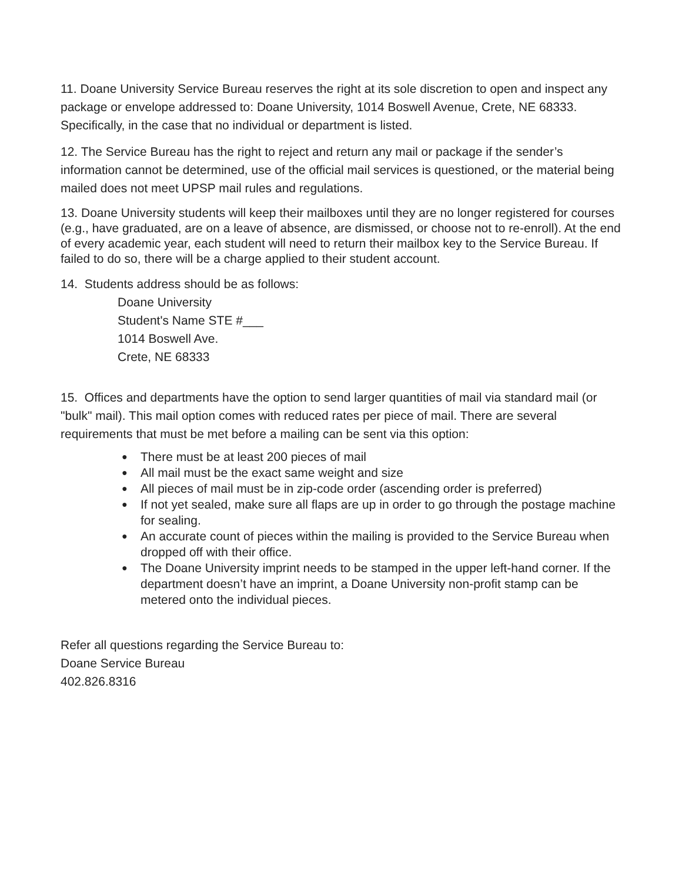11. Doane University Service Bureau reserves the right at its sole discretion to open and inspect any package or envelope addressed to: Doane University, 1014 Boswell Avenue, Crete, NE 68333. Specifically, in the case that no individual or department is listed.
12. The Service Bureau has the right to reject and return any mail or package if the sender’s information cannot be determined, use of the official mail services is questioned, or the material being mailed does not meet UPSP mail rules and regulations.
13. Doane University students will keep their mailboxes until they are no longer registered for courses (e.g., have graduated, are on a leave of absence, are dismissed, or choose not to re-enroll). At the end of every academic year, each student will need to return their mailbox key to the Service Bureau. If failed to do so, there will be a charge applied to their student account.
14. Students address should be as follows:
Doane University
Student's Name STE #___
1014 Boswell Ave.
Crete, NE 68333
15. Offices and departments have the option to send larger quantities of mail via standard mail (or "bulk" mail). This mail option comes with reduced rates per piece of mail. There are several requirements that must be met before a mailing can be sent via this option:
● There must be at least 200 pieces of mail
● All mail must be the exact same weight and size
● All pieces of mail must be in zip-code order (ascending order is preferred)
● If not yet sealed, make sure all flaps are up in order to go through the postage machine for sealing.
● An accurate count of pieces within the mailing is provided to the Service Bureau when dropped off with their office.
● The Doane University imprint needs to be stamped in the upper left-hand corner. If the department doesn’t have an imprint, a Doane University non-profit stamp can be metered onto the individual pieces.
Refer all questions regarding the Service Bureau to:
Doane Service Bureau
402.826.8316